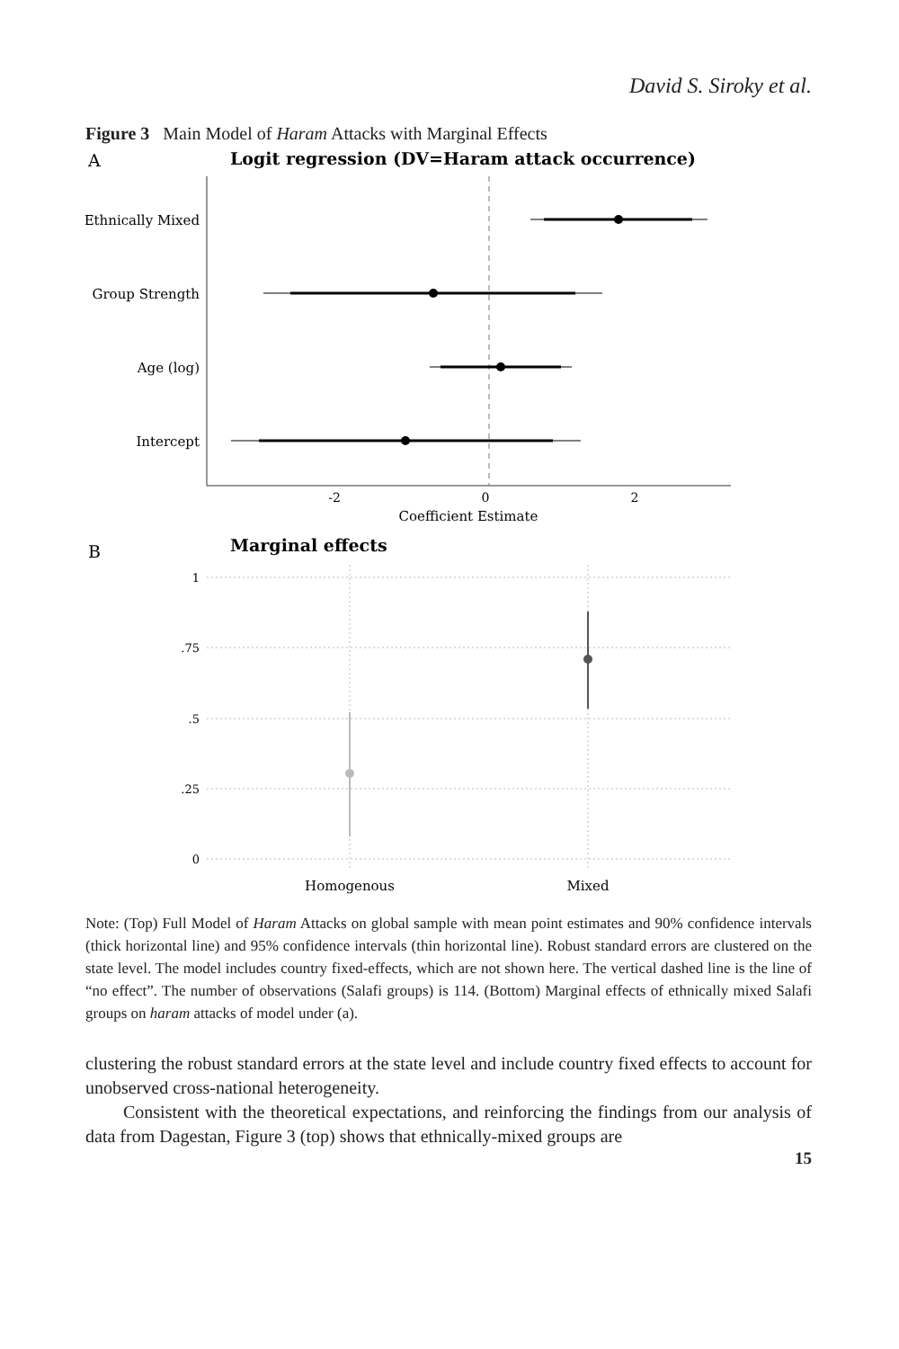David S. Siroky et al.
Figure 3 Main Model of Haram Attacks with Marginal Effects
A
Logit regression (DV=Haram attack occurrence)
Ethnically Mixed
Group Strength
Age (log)
Intercept
-2
0
2
Coefficient Estimate
B
Marginal effects
1
.75
.5
.25
0
Homogenous
Mixed
Note: (Top) Full Model of Haram Attacks on global sample with mean point estimates and 90% confidence intervals (thick horizontal line) and 95% confidence intervals (thin horizontal line). Robust standard errors are clustered on the state level. The model includes country fixed-effects, which are not shown here. The vertical dashed line is the line of “no effect”. The number of observations (Salafi groups) is 114. (Bottom) Marginal effects of ethnically mixed Salafi groups on haram attacks of model under (a).
clustering the robust standard errors at the state level and include country fixed effects to account for unobserved cross-national heterogeneity.
Consistent with the theoretical expectations, and reinforcing the findings from our analysis of data from Dagestan, Figure 3 (top) shows that ethnically-mixed groups are
15